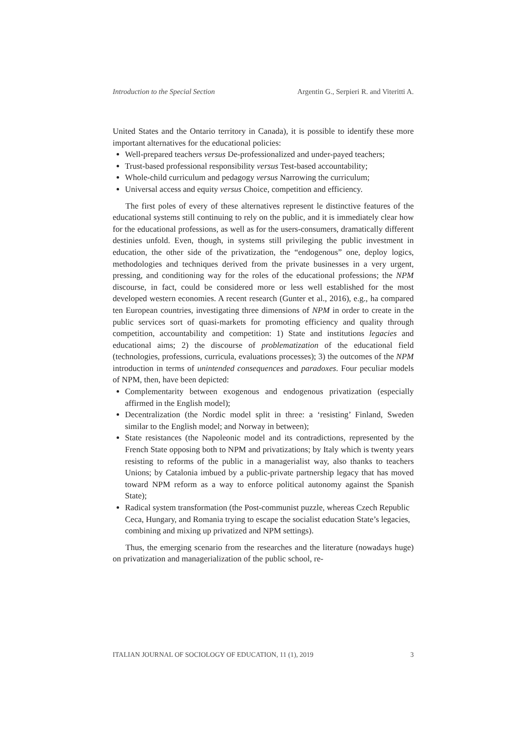Introduction to the Special Section Argentin G., Serpieri R. and Viteritti A.
United States and the Ontario territory in Canada), it is possible to identify these more important alternatives for the educational policies:
Well-prepared teachers versus De-professionalized and under-payed teachers;
Trust-based professional responsibility versus Test-based accountability;
Whole-child curriculum and pedagogy versus Narrowing the curriculum;
Universal access and equity versus Choice, competition and efficiency.
The first poles of every of these alternatives represent le distinctive features of the educational systems still continuing to rely on the public, and it is immediately clear how for the educational professions, as well as for the users-consumers, dramatically different destinies unfold. Even, though, in systems still privileging the public investment in education, the other side of the privatization, the “endogenous” one, deploy logics, methodologies and techniques derived from the private businesses in a very urgent, pressing, and conditioning way for the roles of the educational professions; the NPM discourse, in fact, could be considered more or less well established for the most developed western economies. A recent research (Gunter et al., 2016), e.g., ha compared ten European countries, investigating three dimensions of NPM in order to create in the public services sort of quasi-markets for promoting efficiency and quality through competition, accountability and competition: 1) State and institutions legacies and educational aims; 2) the discourse of problematization of the educational field (technologies, professions, curricula, evaluations processes); 3) the outcomes of the NPM introduction in terms of unintended consequences and paradoxes. Four peculiar models of NPM, then, have been depicted:
Complementarity between exogenous and endogenous privatization (especially affirmed in the English model);
Decentralization (the Nordic model split in three: a ‘resisting’ Finland, Sweden similar to the English model; and Norway in between);
State resistances (the Napoleonic model and its contradictions, represented by the French State opposing both to NPM and privatizations; by Italy which is twenty years resisting to reforms of the public in a managerialist way, also thanks to teachers Unions; by Catalonia imbued by a public-private partnership legacy that has moved toward NPM reform as a way to enforce political autonomy against the Spanish State);
Radical system transformation (the Post-communist puzzle, whereas Czech Republic Ceca, Hungary, and Romania trying to escape the socialist education State’s legacies, combining and mixing up privatized and NPM settings).
Thus, the emerging scenario from the researches and the literature (nowadays huge) on privatization and managerialization of the public school, re-
ITALIAN JOURNAL OF SOCIOLOGY OF EDUCATION, 11 (1), 2019 3